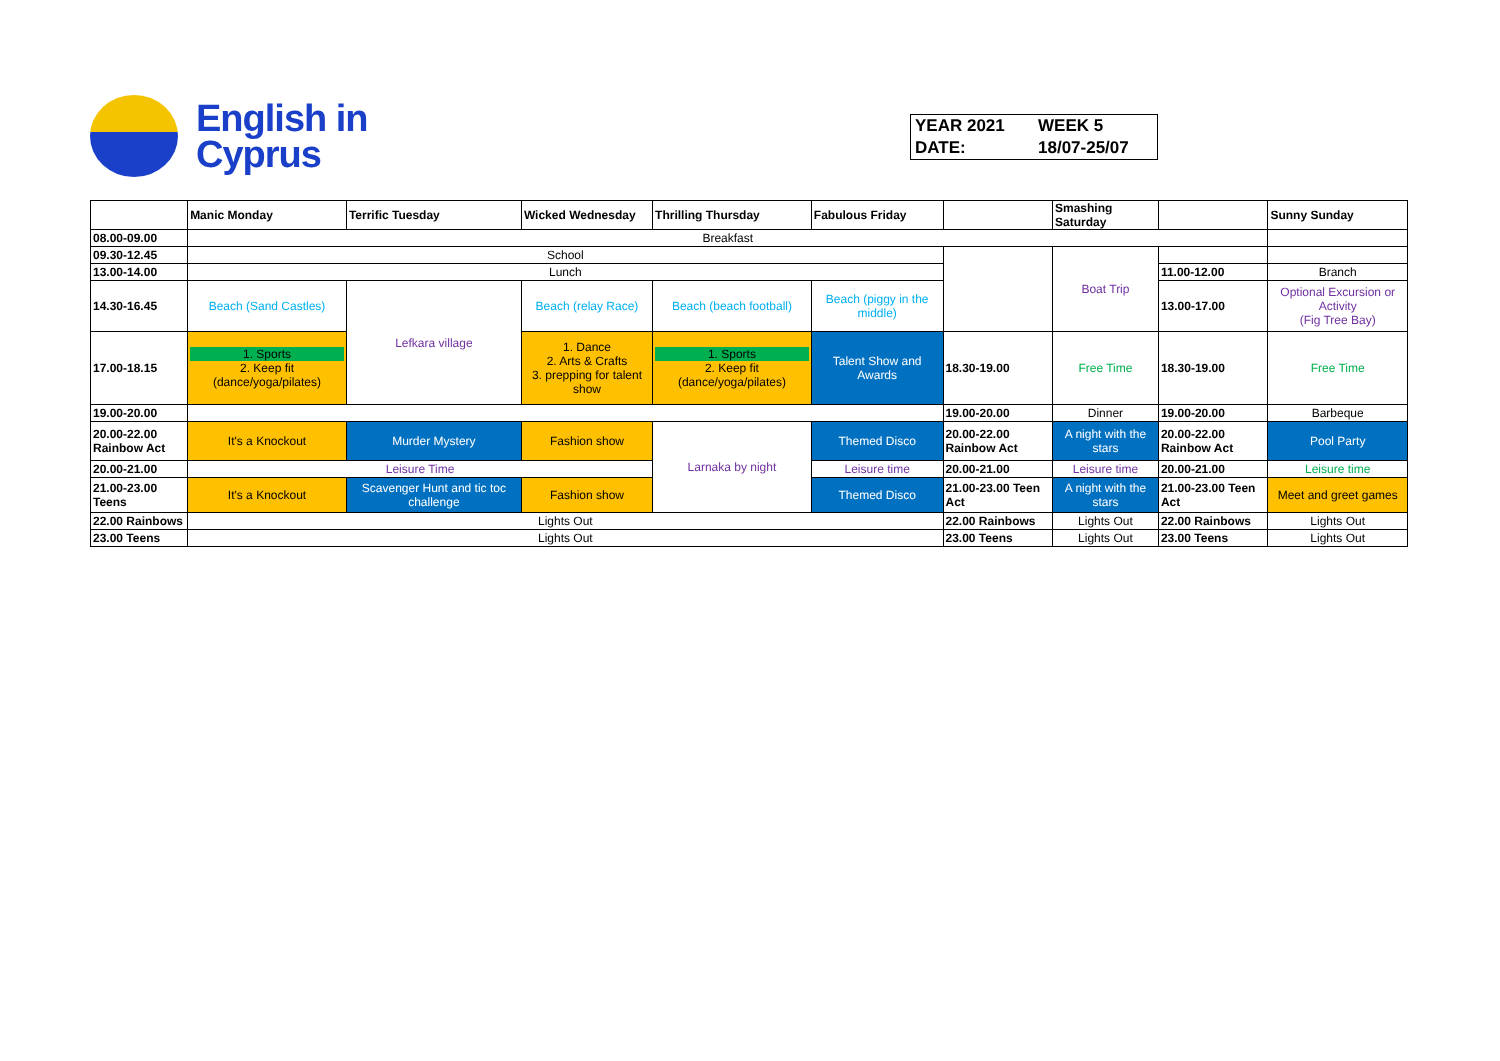English in
Cyprus
| YEAR 2021 | WEEK 5 |
| DATE: | 18/07-25/07 |
| | Manic Monday | Terrific Tuesday | Wicked Wednesday | Thrilling Thursday | Fabulous Friday | | Smashing Saturday | | Sunny Sunday |
| 08.00-09.00 | Breakfast | | | | | | | | |
| 09.30-12.45 | School | | | | | | Boat Trip | | |
| 13.00-14.00 | Lunch | | | | | | | 11.00-12.00 | Branch |
| 14.30-16.45 | Beach (Sand Castles) | Lefkara village | Beach (relay Race) | Beach (beach football) | Beach (piggy in the middle) | | | 13.00-17.00 | Optional Excursion or Activity (Fig Tree Bay) |
| 17.00-18.15 | 1. Sports 2. Keep fit (dance/yoga/pilates) | | 1. Dance 2. Arts & Crafts 3. prepping for talent show | 1. Sports 2. Keep fit (dance/yoga/pilates) | Talent Show and Awards | 18.30-19.00 | Free Time | 18.30-19.00 | Free Time |
| 19.00-20.00 | | | | | | 19.00-20.00 | Dinner | 19.00-20.00 | Barbeque |
| 20.00-22.00 Rainbow Act | It's a Knockout | Murder Mystery | Fashion show | Larnaka by night | Themed Disco | 20.00-22.00 Rainbow Act | A night with the stars | 20.00-22.00 Rainbow Act | Pool Party |
| 20.00-21.00 | Leisure Time | | | | Leisure time | 20.00-21.00 | Leisure time | 20.00-21.00 | Leisure time |
| 21.00-23.00 Teens | It's a Knockout | Scavenger Hunt and tic toc challenge | Fashion show | | Themed Disco | 21.00-23.00 Teen Act | A night with the stars | 21.00-23.00 Teen Act | Meet and greet games |
| 22.00 Rainbows | Lights Out | | | | | 22.00 Rainbows | Lights Out | 22.00 Rainbows | Lights Out |
| 23.00 Teens | Lights Out | | | | | 23.00 Teens | Lights Out | 23.00 Teens | Lights Out |